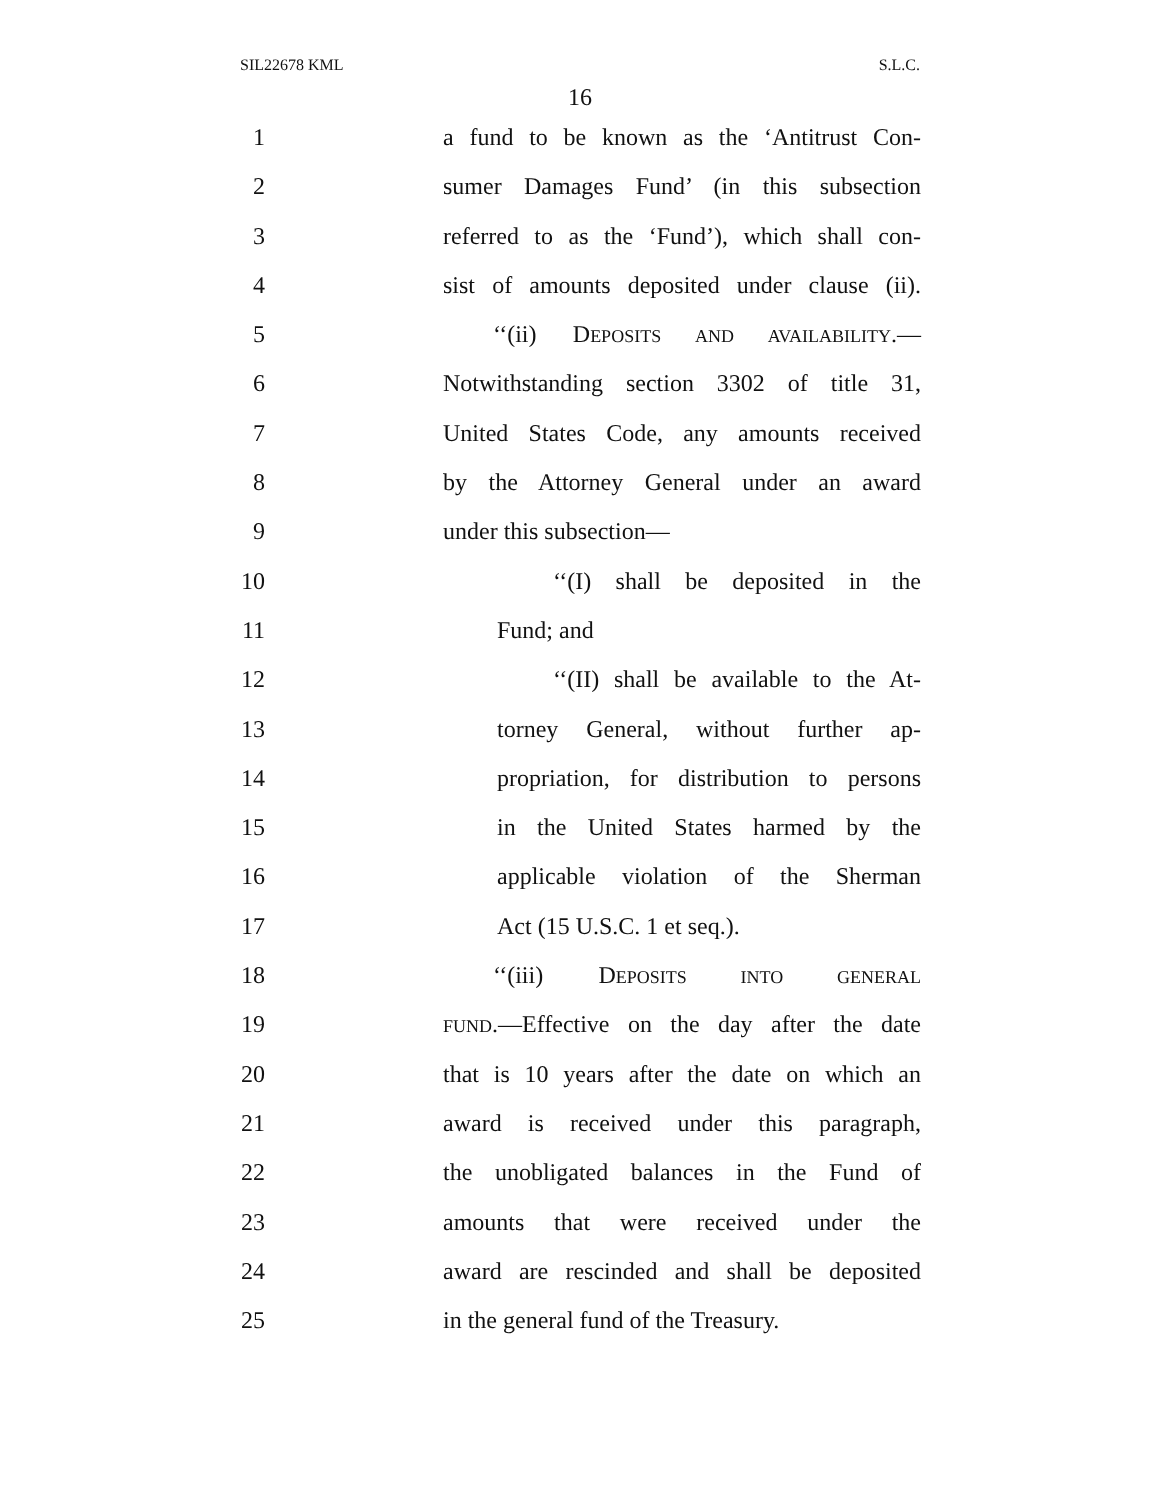SIL22678 KML S.L.C.
16
1 a fund to be known as the ‘Antitrust Con-
2 sumer Damages Fund’ (in this subsection
3 referred to as the ‘Fund’), which shall con-
4 sist of amounts deposited under clause (ii).
5 ‘‘(ii) DEPOSITS AND AVAILABILITY.—
6 Notwithstanding section 3302 of title 31,
7 United States Code, any amounts received
8 by the Attorney General under an award
9 under this subsection—
10 ‘‘(I) shall be deposited in the
11 Fund; and
12 ‘‘(II) shall be available to the At-
13 torney General, without further ap-
14 propriation, for distribution to persons
15 in the United States harmed by the
16 applicable violation of the Sherman
17 Act (15 U.S.C. 1 et seq.).
18 ‘‘(iii) DEPOSITS INTO GENERAL
19 FUND.—Effective on the day after the date
20 that is 10 years after the date on which an
21 award is received under this paragraph,
22 the unobligated balances in the Fund of
23 amounts that were received under the
24 award are rescinded and shall be deposited
25 in the general fund of the Treasury.